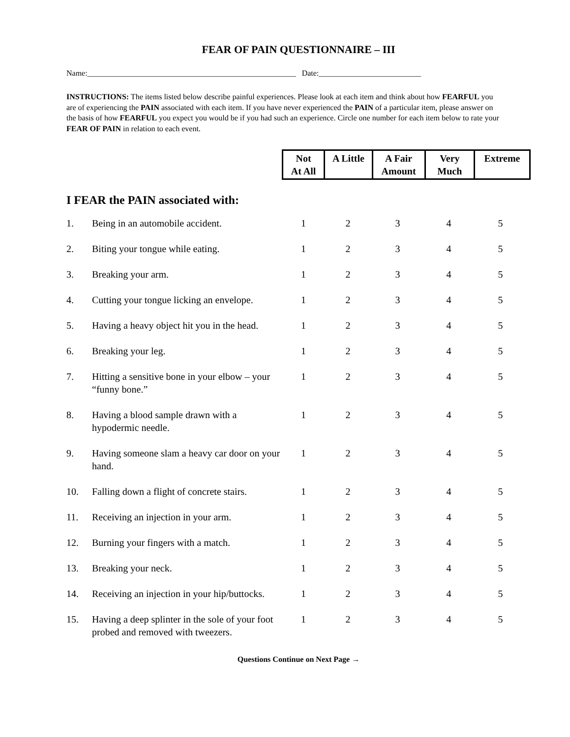FEAR OF PAIN QUESTIONNAIRE – III
Name:_____________________________________________________ Date:__________________________
INSTRUCTIONS: The items listed below describe painful experiences. Please look at each item and think about how FEARFUL you are of experiencing the PAIN associated with each item. If you have never experienced the PAIN of a particular item, please answer on the basis of how FEARFUL you expect you would be if you had such an experience. Circle one number for each item below to rate your FEAR OF PAIN in relation to each event.
| Not At All | A Little | A Fair Amount | Very Much | Extreme |
| --- | --- | --- | --- | --- |
I FEAR the PAIN associated with:
| 1. | Being in an automobile accident. | 1 | 2 | 3 | 4 | 5 |
| 2. | Biting your tongue while eating. | 1 | 2 | 3 | 4 | 5 |
| 3. | Breaking your arm. | 1 | 2 | 3 | 4 | 5 |
| 4. | Cutting your tongue licking an envelope. | 1 | 2 | 3 | 4 | 5 |
| 5. | Having a heavy object hit you in the head. | 1 | 2 | 3 | 4 | 5 |
| 6. | Breaking your leg. | 1 | 2 | 3 | 4 | 5 |
| 7. | Hitting a sensitive bone in your elbow – your “funny bone.” | 1 | 2 | 3 | 4 | 5 |
| 8. | Having a blood sample drawn with a hypodermic needle. | 1 | 2 | 3 | 4 | 5 |
| 9. | Having someone slam a heavy car door on your hand. | 1 | 2 | 3 | 4 | 5 |
| 10. | Falling down a flight of concrete stairs. | 1 | 2 | 3 | 4 | 5 |
| 11. | Receiving an injection in your arm. | 1 | 2 | 3 | 4 | 5 |
| 12. | Burning your fingers with a match. | 1 | 2 | 3 | 4 | 5 |
| 13. | Breaking your neck. | 1 | 2 | 3 | 4 | 5 |
| 14. | Receiving an injection in your hip/buttocks. | 1 | 2 | 3 | 4 | 5 |
| 15. | Having a deep splinter in the sole of your foot probed and removed with tweezers. | 1 | 2 | 3 | 4 | 5 |
Questions Continue on Next Page →